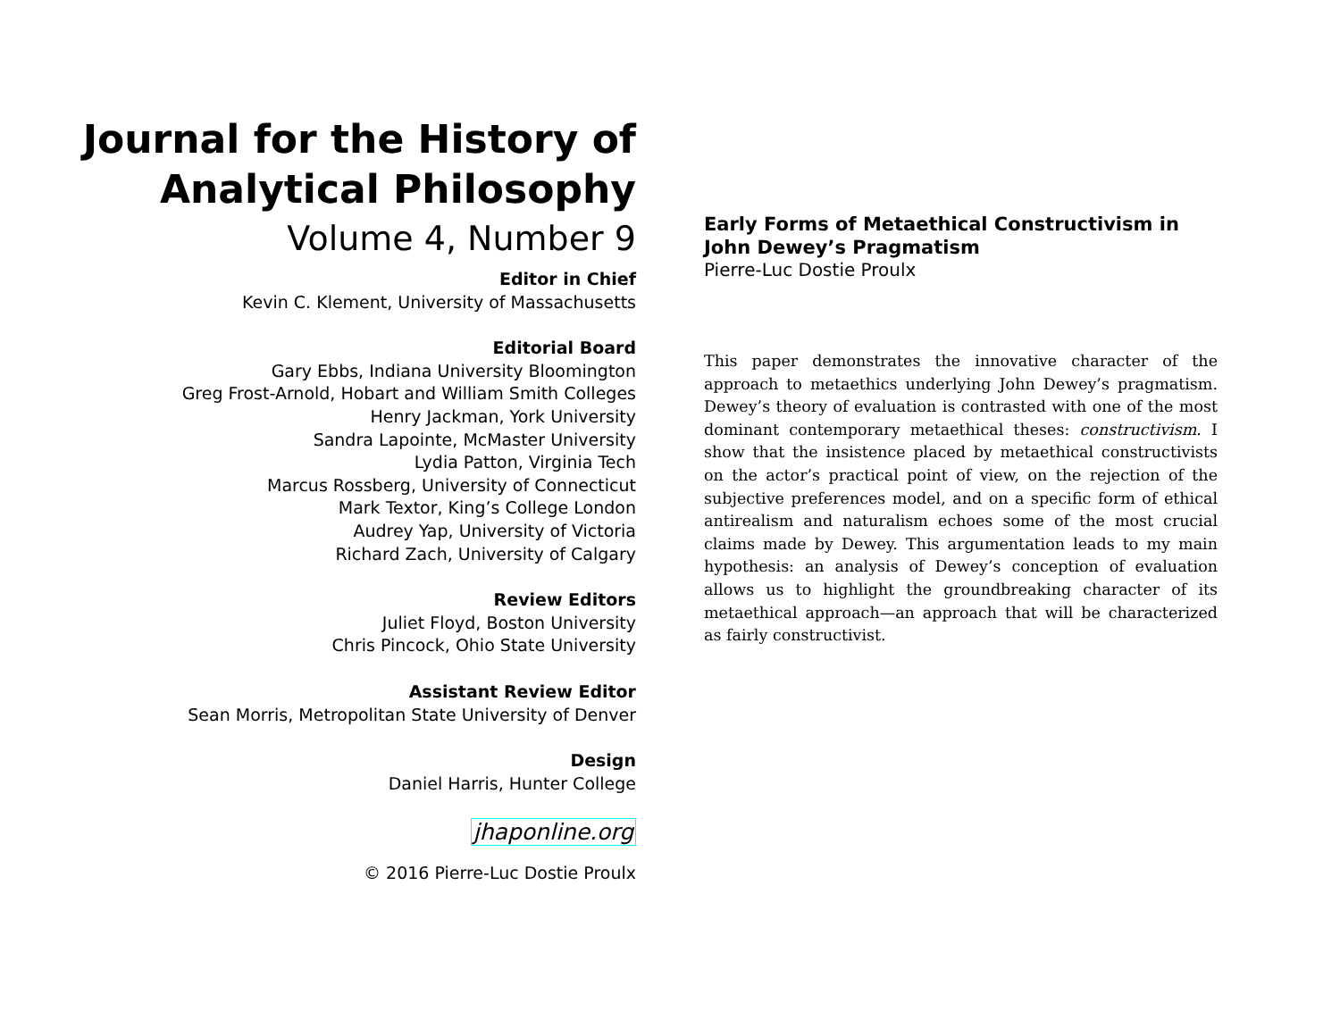Journal for the History of
Analytical Philosophy
Volume 4, Number 9
Editor in Chief
Kevin C. Klement, University of Massachusetts
Editorial Board
Gary Ebbs, Indiana University Bloomington
Greg Frost-Arnold, Hobart and William Smith Colleges
Henry Jackman, York University
Sandra Lapointe, McMaster University
Lydia Patton, Virginia Tech
Marcus Rossberg, University of Connecticut
Mark Textor, King’s College London
Audrey Yap, University of Victoria
Richard Zach, University of Calgary
Review Editors
Juliet Floyd, Boston University
Chris Pincock, Ohio State University
Assistant Review Editor
Sean Morris, Metropolitan State University of Denver
Design
Daniel Harris, Hunter College
jhaponline.org
© 2016 Pierre-Luc Dostie Proulx
Early Forms of Metaethical Constructivism in John Dewey’s Pragmatism
Pierre-Luc Dostie Proulx
This paper demonstrates the innovative character of the approach to metaethics underlying John Dewey’s pragmatism. Dewey’s theory of evaluation is contrasted with one of the most dominant contemporary metaethical theses: constructivism. I show that the insistence placed by metaethical constructivists on the actor’s practical point of view, on the rejection of the subjective preferences model, and on a specific form of ethical antirealism and naturalism echoes some of the most crucial claims made by Dewey. This argumentation leads to my main hypothesis: an analysis of Dewey’s conception of evaluation allows us to highlight the groundbreaking character of its metaethical approach—an approach that will be characterized as fairly constructivist.